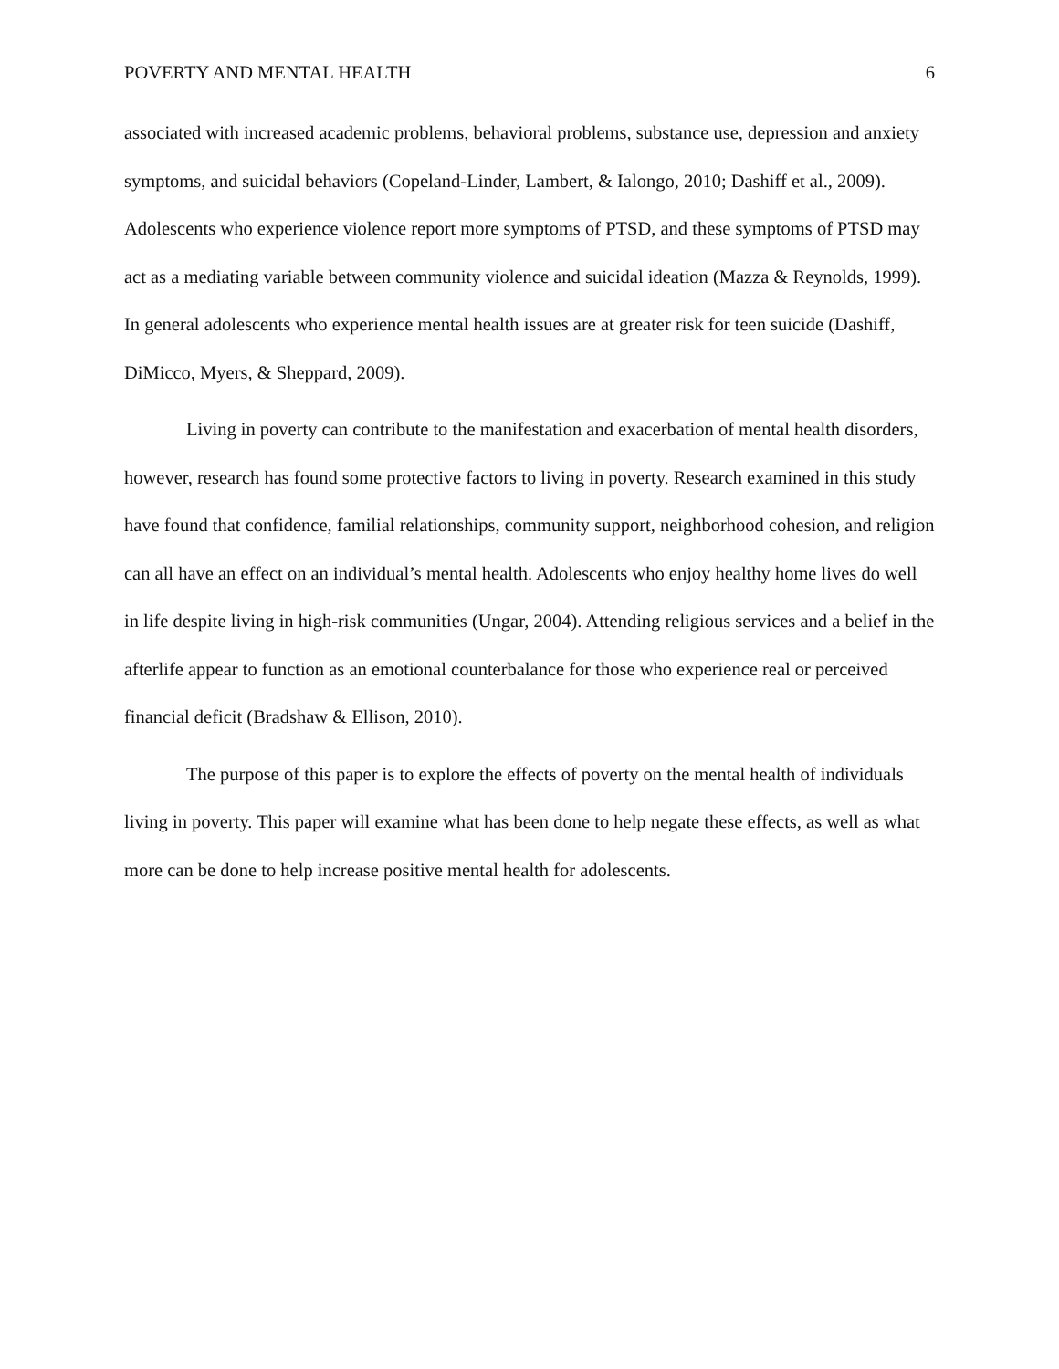POVERTY AND MENTAL HEALTH 6
associated with increased academic problems, behavioral problems, substance use, depression and anxiety symptoms, and suicidal behaviors (Copeland-Linder, Lambert, & Ialongo, 2010; Dashiff et al., 2009). Adolescents who experience violence report more symptoms of PTSD, and these symptoms of PTSD may act as a mediating variable between community violence and suicidal ideation (Mazza & Reynolds, 1999). In general adolescents who experience mental health issues are at greater risk for teen suicide (Dashiff, DiMicco, Myers, & Sheppard, 2009).
Living in poverty can contribute to the manifestation and exacerbation of mental health disorders, however, research has found some protective factors to living in poverty. Research examined in this study have found that confidence, familial relationships, community support, neighborhood cohesion, and religion can all have an effect on an individual’s mental health. Adolescents who enjoy healthy home lives do well in life despite living in high-risk communities (Ungar, 2004). Attending religious services and a belief in the afterlife appear to function as an emotional counterbalance for those who experience real or perceived financial deficit (Bradshaw & Ellison, 2010).
The purpose of this paper is to explore the effects of poverty on the mental health of individuals living in poverty. This paper will examine what has been done to help negate these effects, as well as what more can be done to help increase positive mental health for adolescents.